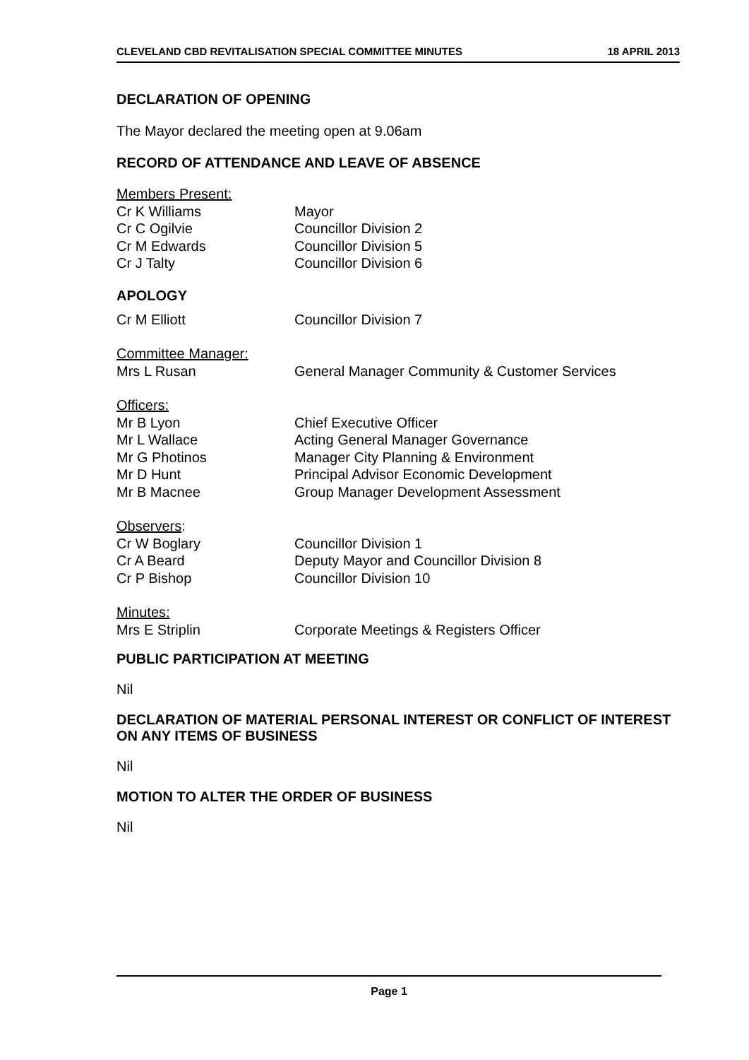CLEVELAND CBD REVITALISATION SPECIAL COMMITTEE MINUTES 18 APRIL 2013
DECLARATION OF OPENING
The Mayor declared the meeting open at 9.06am
RECORD OF ATTENDANCE AND LEAVE OF ABSENCE
Members Present:
Cr K Williams Mayor
Cr C Ogilvie Councillor Division 2
Cr M Edwards Councillor Division 5
Cr J Talty Councillor Division 6
APOLOGY
Cr M Elliott Councillor Division 7
Committee Manager:
Mrs L Rusan General Manager Community & Customer Services
Officers:
Mr B Lyon Chief Executive Officer
Mr L Wallace Acting General Manager Governance
Mr G Photinos Manager City Planning & Environment
Mr D Hunt Principal Advisor Economic Development
Mr B Macnee Group Manager Development Assessment
Observers:
Cr W Boglary Councillor Division 1
Cr A Beard Deputy Mayor and Councillor Division 8
Cr P Bishop Councillor Division 10
Minutes:
Mrs E Striplin Corporate Meetings & Registers Officer
PUBLIC PARTICIPATION AT MEETING
Nil
DECLARATION OF MATERIAL PERSONAL INTEREST OR CONFLICT OF INTEREST ON ANY ITEMS OF BUSINESS
Nil
MOTION TO ALTER THE ORDER OF BUSINESS
Nil
Page 1